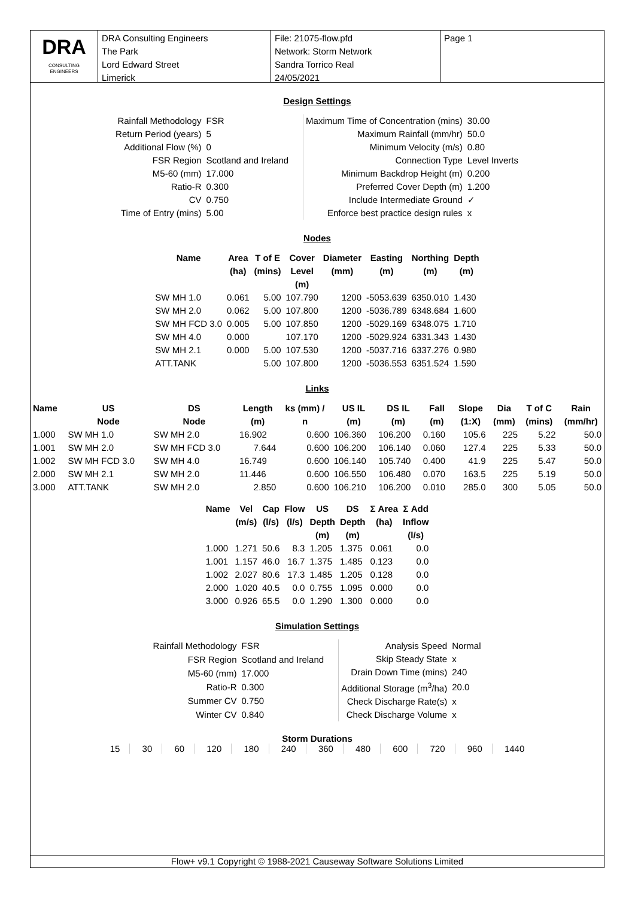DRA
CONSULTING ENGINEERS
DRA Consulting Engineers
The Park
Lord Edward Street
Limerick
File: 21075-flow.pfd
Network: Storm Network
Sandra Torrico Real
24/05/2021
Page 1
Design Settings
| Rainfall Methodology | FSR |
| Return Period (years) | 5 |
| Additional Flow (%) | 0 |
| FSR Region | Scotland and Ireland |
| M5-60 (mm) | 17.000 |
| Ratio-R | 0.300 |
| CV | 0.750 |
| Time of Entry (mins) | 5.00 |
| Maximum Time of Concentration (mins) | 30.00 |
| Maximum Rainfall (mm/hr) | 50.0 |
| Minimum Velocity (m/s) | 0.80 |
| Connection Type | Level Inverts |
| Minimum Backdrop Height (m) | 0.200 |
| Preferred Cover Depth (m) | 1.200 |
| Include Intermediate Ground | ✓ |
| Enforce best practice design rules | x |
Nodes
| Name | Area (ha) | T of E (mins) | Cover Level (m) | Diameter (mm) | Easting (m) | Northing (m) | Depth (m) |
| --- | --- | --- | --- | --- | --- | --- | --- |
| SW MH 1.0 | 0.061 | 5.00 | 107.790 | 1200 | -5053.639 | 6350.010 | 1.430 |
| SW MH 2.0 | 0.062 | 5.00 | 107.800 | 1200 | -5036.789 | 6348.684 | 1.600 |
| SW MH FCD 3.0 | 0.005 | 5.00 | 107.850 | 1200 | -5029.169 | 6348.075 | 1.710 |
| SW MH 4.0 | 0.000 | | 107.170 | 1200 | -5029.924 | 6331.343 | 1.430 |
| SW MH 2.1 | 0.000 | 5.00 | 107.530 | 1200 | -5037.716 | 6337.276 | 0.980 |
| ATT.TANK | | 5.00 | 107.800 | 1200 | -5036.553 | 6351.524 | 1.590 |
Links
| Name | US Node | DS Node | Length (m) | ks (mm) / n | US IL (m) | DS IL (m) | Fall (m) | Slope (1:X) | Dia (mm) | T of C (mins) | Rain (mm/hr) |
| --- | --- | --- | --- | --- | --- | --- | --- | --- | --- | --- | --- |
| 1.000 | SW MH 1.0 | SW MH 2.0 | 16.902 | 0.600 | 106.360 | 106.200 | 0.160 | 105.6 | 225 | 5.22 | 50.0 |
| 1.001 | SW MH 2.0 | SW MH FCD 3.0 | 7.644 | 0.600 | 106.200 | 106.140 | 0.060 | 127.4 | 225 | 5.33 | 50.0 |
| 1.002 | SW MH FCD 3.0 | SW MH 4.0 | 16.749 | 0.600 | 106.140 | 105.740 | 0.400 | 41.9 | 225 | 5.47 | 50.0 |
| 2.000 | SW MH 2.1 | SW MH 2.0 | 11.446 | 0.600 | 106.550 | 106.480 | 0.070 | 163.5 | 225 | 5.19 | 50.0 |
| 3.000 | ATT.TANK | SW MH 2.0 | 2.850 | 0.600 | 106.210 | 106.200 | 0.010 | 285.0 | 300 | 5.05 | 50.0 |
| Name | Vel (m/s) | Cap (l/s) | Flow (l/s) | US Depth (m) | DS Depth (m) | Σ Area (ha) | Σ Add Inflow (l/s) |
| --- | --- | --- | --- | --- | --- | --- | --- |
| 1.000 | 1.271 | 50.6 | 8.3 | 1.205 | 1.375 | 0.061 | 0.0 |
| 1.001 | 1.157 | 46.0 | 16.7 | 1.375 | 1.485 | 0.123 | 0.0 |
| 1.002 | 2.027 | 80.6 | 17.3 | 1.485 | 1.205 | 0.128 | 0.0 |
| 2.000 | 1.020 | 40.5 | 0.0 | 0.755 | 1.095 | 0.000 | 0.0 |
| 3.000 | 0.926 | 65.5 | 0.0 | 1.290 | 1.300 | 0.000 | 0.0 |
Simulation Settings
| Rainfall Methodology | FSR |
| FSR Region | Scotland and Ireland |
| M5-60 (mm) | 17.000 |
| Ratio-R | 0.300 |
| Summer CV | 0.750 |
| Winter CV | 0.840 |
| Analysis Speed | Normal |
| Skip Steady State | x |
| Drain Down Time (mins) | 240 |
| Additional Storage (m<sup>3</sup>/ha) | 20.0 |
| Check Discharge Rate(s) | x |
| Check Discharge Volume | x |
Storm Durations
15 30 60 120 180 240 360 480 600 720 960 1440
Flow+ v9.1 Copyright © 1988-2021 Causeway Software Solutions Limited